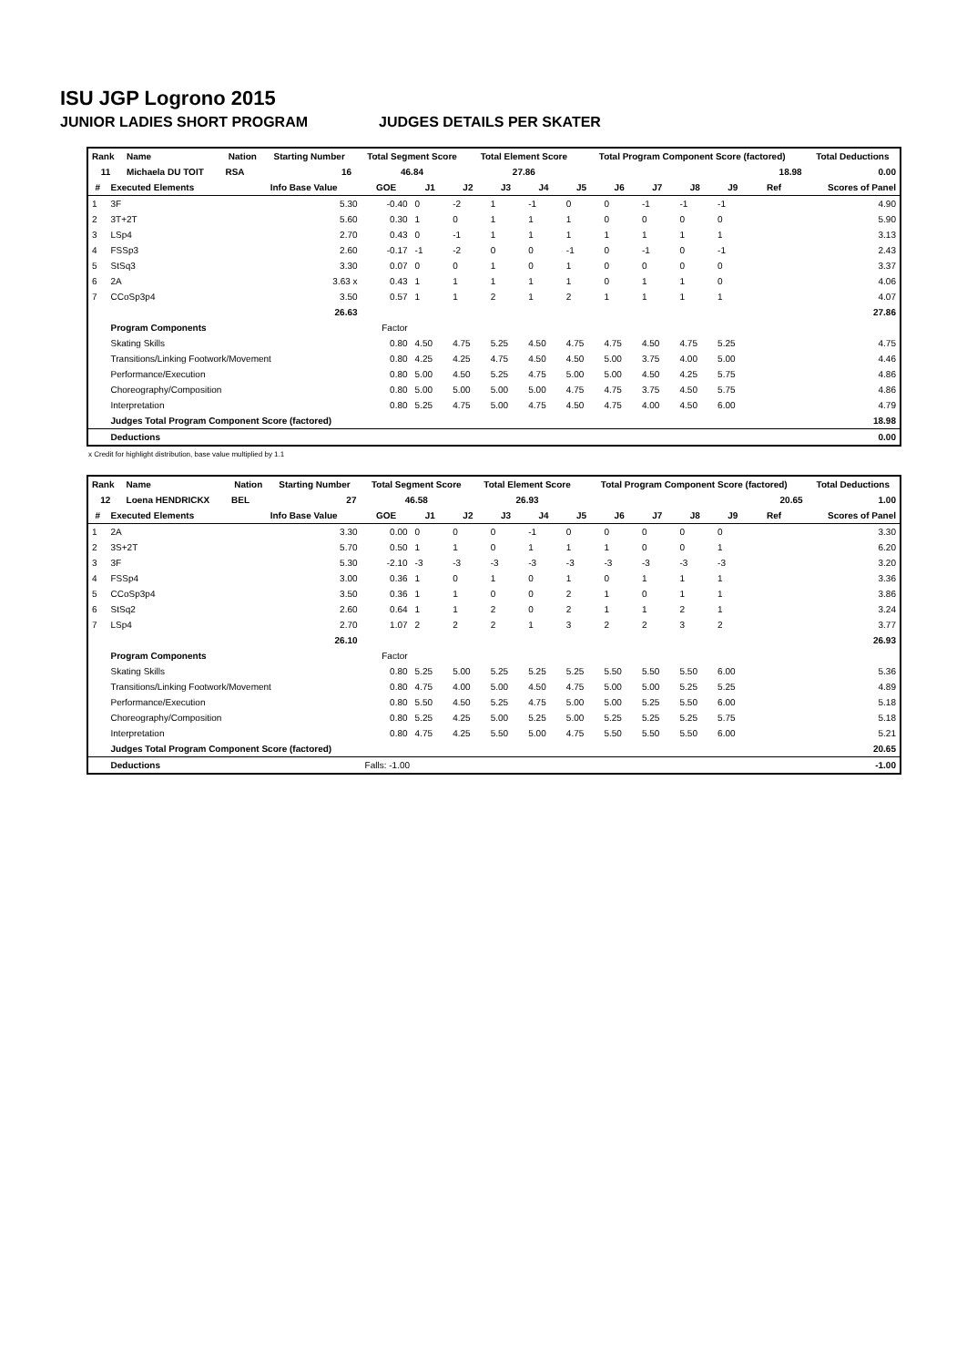ISU JGP Logrono 2015
JUNIOR LADIES SHORT PROGRAM JUDGES DETAILS PER SKATER
| Rank | Name | Nation | Starting Number | Total Segment Score | Total Element Score | Total Program Component Score (factored) | Total Deductions |
| --- | --- | --- | --- | --- | --- | --- | --- |
| 11 | Michaela DU TOIT | RSA | 16 | 46.84 | 27.86 | 18.98 | 0.00 |
| # | Executed Elements | Info Base Value | GOE | J1 | J2 | J3 | J4 | J5 | J6 | J7 | J8 | J9 | Ref | Scores of Panel |
| --- | --- | --- | --- | --- | --- | --- | --- | --- | --- | --- | --- | --- | --- | --- |
| 1 | 3F | 5.30 | -0.40 | 0 | -2 | 1 | -1 | 0 | 0 | -1 | -1 | -1 | | 4.90 |
| 2 | 3T+2T | 5.60 | 0.30 | 1 | 0 | 1 | 1 | 1 | 0 | 0 | 0 | 0 | | 5.90 |
| 3 | LSp4 | 2.70 | 0.43 | 0 | -1 | 1 | 1 | 1 | 1 | 1 | 1 | 1 | | 3.13 |
| 4 | FSSp3 | 2.60 | -0.17 | -1 | -2 | 0 | 0 | -1 | 0 | -1 | 0 | -1 | | 2.43 |
| 5 | StSq3 | 3.30 | 0.07 | 0 | 0 | 1 | 0 | 1 | 0 | 0 | 0 | 0 | | 3.37 |
| 6 | 2A | 3.63 x | 0.43 | 1 | 1 | 1 | 1 | 1 | 0 | 1 | 1 | 0 | | 4.06 |
| 7 | CCoSp3p4 | 3.50 | 0.57 | 1 | 1 | 2 | 1 | 2 | 1 | 1 | 1 | 1 | | 4.07 |
| | | 26.63 | | | | | | | | | | | | 27.86 |
| | Program Components | | Factor | | | | | | | | | | | |
| | Skating Skills | | 0.80 | 4.50 | 4.75 | 5.25 | 4.50 | 4.75 | 4.75 | 4.50 | 4.75 | 5.25 | | 4.75 |
| | Transitions/Linking Footwork/Movement | | 0.80 | 4.25 | 4.25 | 4.75 | 4.50 | 4.50 | 5.00 | 3.75 | 4.00 | 5.00 | | 4.46 |
| | Performance/Execution | | 0.80 | 5.00 | 4.50 | 5.25 | 4.75 | 5.00 | 5.00 | 4.50 | 4.25 | 5.75 | | 4.86 |
| | Choreography/Composition | | 0.80 | 5.00 | 5.00 | 5.00 | 5.00 | 4.75 | 4.75 | 3.75 | 4.50 | 5.75 | | 4.86 |
| | Interpretation | | 0.80 | 5.25 | 4.75 | 5.00 | 4.75 | 4.50 | 4.75 | 4.00 | 4.50 | 6.00 | | 4.79 |
| | Judges Total Program Component Score (factored) | | | | | | | | | | | | | 18.98 |
| | Deductions | | | | | | | | | | | | | 0.00 |
x Credit for highlight distribution, base value multiplied by 1.1
| Rank | Name | Nation | Starting Number | Total Segment Score | Total Element Score | Total Program Component Score (factored) | Total Deductions |
| --- | --- | --- | --- | --- | --- | --- | --- |
| 12 | Loena HENDRICKX | BEL | 27 | 46.58 | 26.93 | 20.65 | 1.00 |
| # | Executed Elements | Info Base Value | GOE | J1 | J2 | J3 | J4 | J5 | J6 | J7 | J8 | J9 | Ref | Scores of Panel |
| --- | --- | --- | --- | --- | --- | --- | --- | --- | --- | --- | --- | --- | --- | --- |
| 1 | 2A | 3.30 | 0.00 | 0 | 0 | 0 | -1 | 0 | 0 | 0 | 0 | 0 | | 3.30 |
| 2 | 3S+2T | 5.70 | 0.50 | 1 | 1 | 0 | 1 | 1 | 1 | 0 | 0 | 1 | | 6.20 |
| 3 | 3F | 5.30 | -2.10 | -3 | -3 | -3 | -3 | -3 | -3 | -3 | -3 | -3 | | 3.20 |
| 4 | FSSp4 | 3.00 | 0.36 | 1 | 0 | 1 | 0 | 1 | 0 | 1 | 1 | 1 | | 3.36 |
| 5 | CCoSp3p4 | 3.50 | 0.36 | 1 | 1 | 0 | 0 | 2 | 1 | 0 | 1 | 1 | | 3.86 |
| 6 | StSq2 | 2.60 | 0.64 | 1 | 1 | 2 | 0 | 2 | 1 | 1 | 2 | 1 | | 3.24 |
| 7 | LSp4 | 2.70 | 1.07 | 2 | 2 | 2 | 1 | 3 | 2 | 2 | 3 | 2 | | 3.77 |
| | | 26.10 | | | | | | | | | | | | 26.93 |
| | Program Components | | Factor | | | | | | | | | | | |
| | Skating Skills | | 0.80 | 5.25 | 5.00 | 5.25 | 5.25 | 5.25 | 5.50 | 5.50 | 5.50 | 6.00 | | 5.36 |
| | Transitions/Linking Footwork/Movement | | 0.80 | 4.75 | 4.00 | 5.00 | 4.50 | 4.75 | 5.00 | 5.00 | 5.25 | 5.25 | | 4.89 |
| | Performance/Execution | | 0.80 | 5.50 | 4.50 | 5.25 | 4.75 | 5.00 | 5.00 | 5.25 | 5.50 | 6.00 | | 5.18 |
| | Choreography/Composition | | 0.80 | 5.25 | 4.25 | 5.00 | 5.25 | 5.00 | 5.25 | 5.25 | 5.25 | 5.75 | | 5.18 |
| | Interpretation | | 0.80 | 4.75 | 4.25 | 5.50 | 5.00 | 4.75 | 5.50 | 5.50 | 5.50 | 6.00 | | 5.21 |
| | Judges Total Program Component Score (factored) | | | | | | | | | | | | | 20.65 |
| | Deductions | | Falls: -1.00 | | | | | | | | | | | -1.00 |